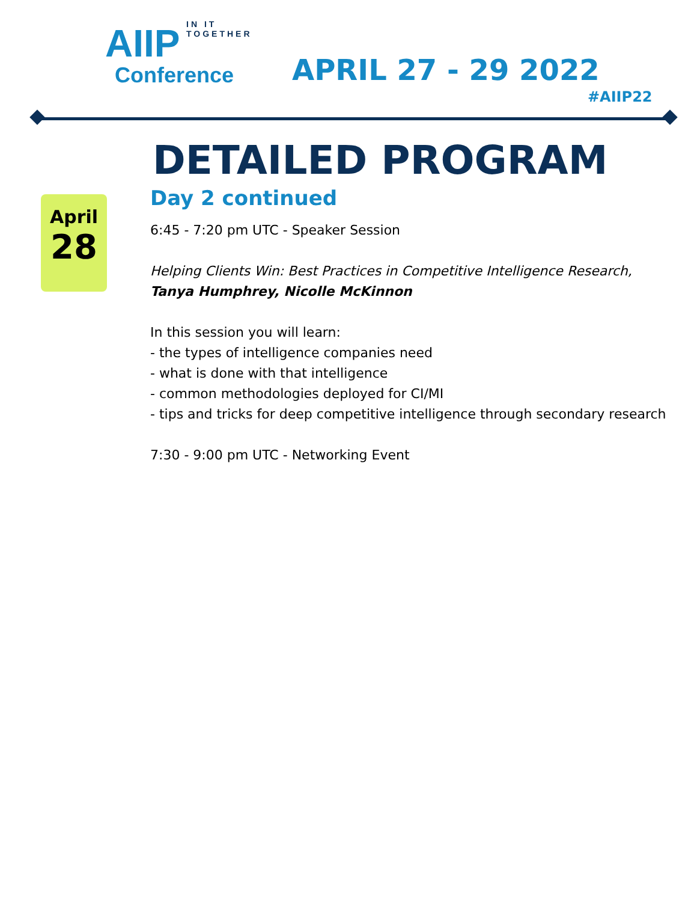IN IT TOGETHER
AIIP
Conference
APRIL 27 - 29 2022
#AIIP22
DETAILED PROGRAM
April
28
Day 2 continued
6:45 - 7:20 pm UTC - Speaker Session
Helping Clients Win: Best Practices in Competitive Intelligence Research, Tanya Humphrey, Nicolle McKinnon
In this session you will learn:
- the types of intelligence companies need
- what is done with that intelligence
- common methodologies deployed for CI/MI
- tips and tricks for deep competitive intelligence through secondary research
7:30 - 9:00 pm UTC - Networking Event